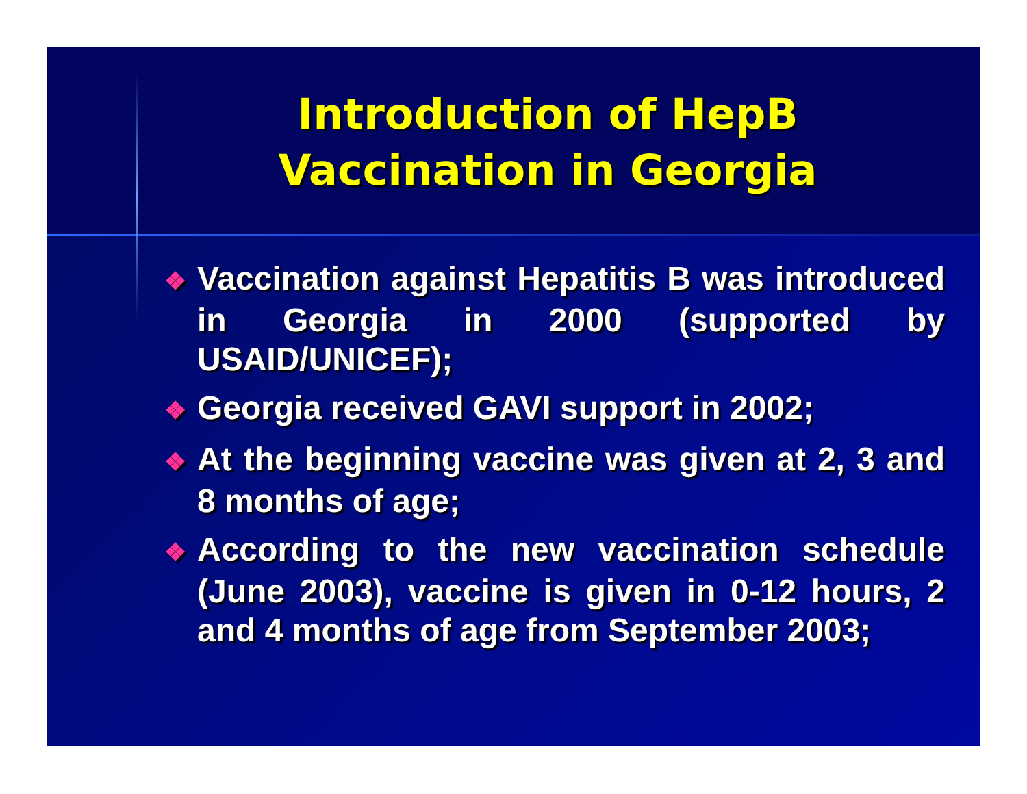Introduction of HepB
Vaccination in Georgia
❖ Vaccination against Hepatitis B was introduced in Georgia in 2000 (supported by USAID/UNICEF);
❖ Georgia received GAVI support in 2002;
❖ At the beginning vaccine was given at 2, 3 and 8 months of age;
❖ According to the new vaccination schedule (June 2003), vaccine is given in 0-12 hours, 2 and 4 months of age from September 2003;